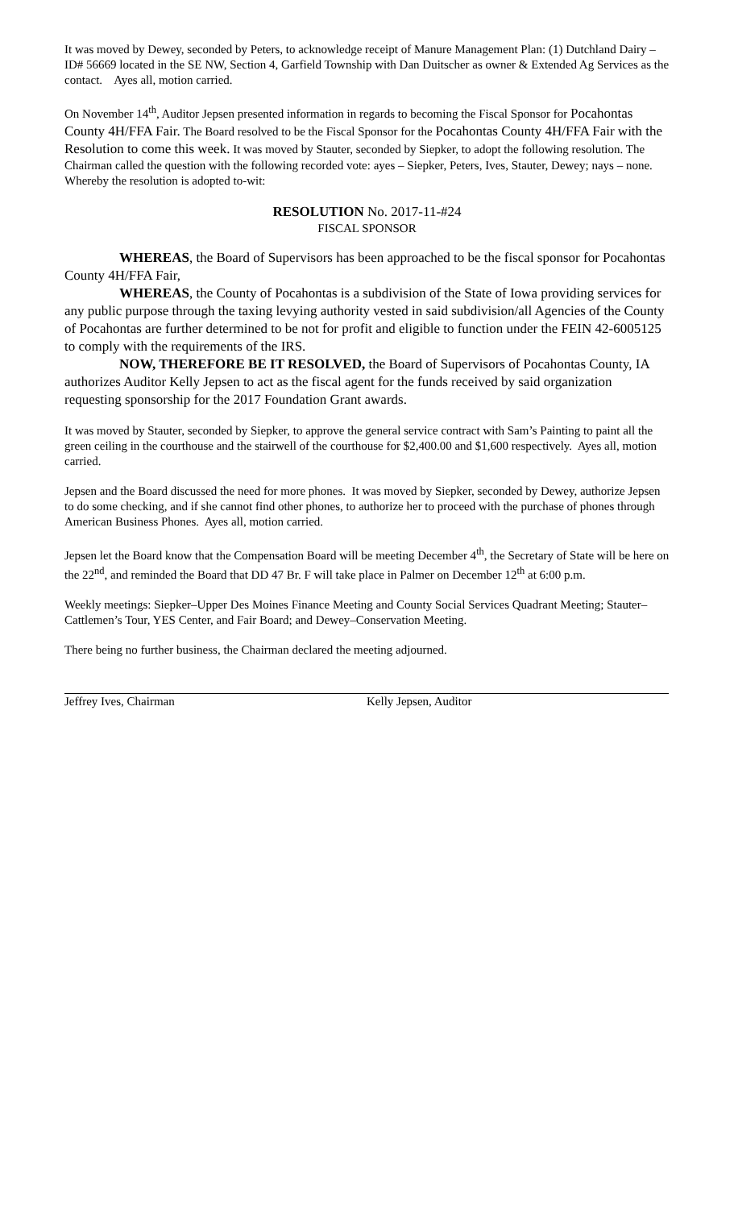It was moved by Dewey, seconded by Peters, to acknowledge receipt of Manure Management Plan: (1) Dutchland Dairy – ID# 56669 located in the SE NW, Section 4, Garfield Township with Dan Duitscher as owner & Extended Ag Services as the contact. Ayes all, motion carried.
On November 14<sup>th</sup>, Auditor Jepsen presented information in regards to becoming the Fiscal Sponsor for Pocahontas County 4H/FFA Fair. The Board resolved to be the Fiscal Sponsor for the Pocahontas County 4H/FFA Fair with the Resolution to come this week. It was moved by Stauter, seconded by Siepker, to adopt the following resolution. The Chairman called the question with the following recorded vote: ayes – Siepker, Peters, Ives, Stauter, Dewey; nays – none. Whereby the resolution is adopted to-wit:
RESOLUTION No. 2017-11-#24
FISCAL SPONSOR
WHEREAS, the Board of Supervisors has been approached to be the fiscal sponsor for Pocahontas County 4H/FFA Fair,
WHEREAS, the County of Pocahontas is a subdivision of the State of Iowa providing services for any public purpose through the taxing levying authority vested in said subdivision/all Agencies of the County of Pocahontas are further determined to be not for profit and eligible to function under the FEIN 42-6005125 to comply with the requirements of the IRS.
NOW, THEREFORE BE IT RESOLVED, the Board of Supervisors of Pocahontas County, IA authorizes Auditor Kelly Jepsen to act as the fiscal agent for the funds received by said organization requesting sponsorship for the 2017 Foundation Grant awards.
It was moved by Stauter, seconded by Siepker, to approve the general service contract with Sam’s Painting to paint all the green ceiling in the courthouse and the stairwell of the courthouse for $2,400.00 and $1,600 respectively. Ayes all, motion carried.
Jepsen and the Board discussed the need for more phones. It was moved by Siepker, seconded by Dewey, authorize Jepsen to do some checking, and if she cannot find other phones, to authorize her to proceed with the purchase of phones through American Business Phones. Ayes all, motion carried.
Jepsen let the Board know that the Compensation Board will be meeting December 4<sup>th</sup>, the Secretary of State will be here on the 22<sup>nd</sup>, and reminded the Board that DD 47 Br. F will take place in Palmer on December 12<sup>th</sup> at 6:00 p.m.
Weekly meetings: Siepker–Upper Des Moines Finance Meeting and County Social Services Quadrant Meeting; Stauter–Cattlemen’s Tour, YES Center, and Fair Board; and Dewey–Conservation Meeting.
There being no further business, the Chairman declared the meeting adjourned.
Jeffrey Ives, Chairman Kelly Jepsen, Auditor